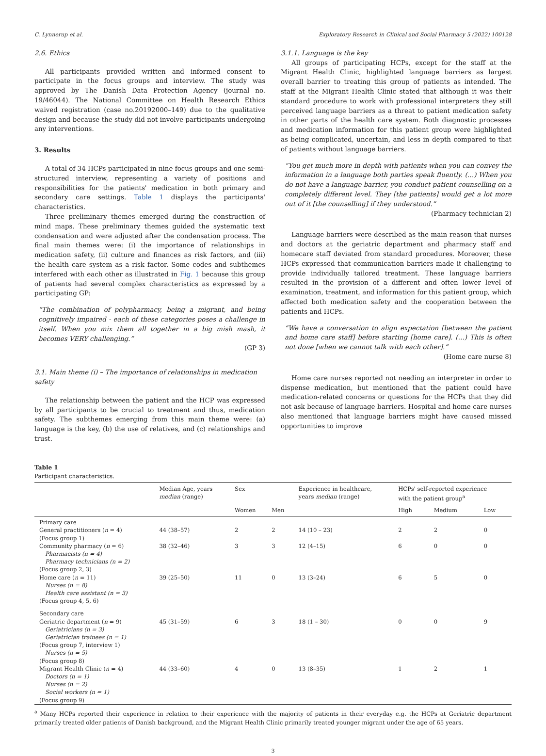C. Lynnerup et al. Exploratory Research in Clinical and Social Pharmacy 5 (2022) 100128
2.6. Ethics
All participants provided written and informed consent to participate in the focus groups and interview. The study was approved by The Danish Data Protection Agency (journal no. 19/46044). The National Committee on Health Research Ethics waived registration (case no.20192000–149) due to the qualitative design and because the study did not involve participants undergoing any interventions.
3. Results
A total of 34 HCPs participated in nine focus groups and one semi-structured interview, representing a variety of positions and responsibilities for the patients' medication in both primary and secondary care settings. Table 1 displays the participants' characteristics.
Three preliminary themes emerged during the construction of mind maps. These preliminary themes guided the systematic text condensation and were adjusted after the condensation process. The final main themes were: (i) the importance of relationships in medication safety, (ii) culture and finances as risk factors, and (iii) the health care system as a risk factor. Some codes and subthemes interfered with each other as illustrated in Fig. 1 because this group of patients had several complex characteristics as expressed by a participating GP:
“The combination of polypharmacy, being a migrant, and being cognitively impaired - each of these categories poses a challenge in itself. When you mix them all together in a big mish mash, it becomes VERY challenging.”
(GP 3)
3.1. Main theme (i) – The importance of relationships in medication safety
The relationship between the patient and the HCP was expressed by all participants to be crucial to treatment and thus, medication safety. The subthemes emerging from this main theme were: (a) language is the key, (b) the use of relatives, and (c) relationships and trust.
3.1.1. Language is the key
All groups of participating HCPs, except for the staff at the Migrant Health Clinic, highlighted language barriers as largest overall barrier to treating this group of patients as intended. The staff at the Migrant Health Clinic stated that although it was their standard procedure to work with professional interpreters they still perceived language barriers as a threat to patient medication safety in other parts of the health care system. Both diagnostic processes and medication information for this patient group were highlighted as being complicated, uncertain, and less in depth compared to that of patients without language barriers.
“You get much more in depth with patients when you can convey the information in a language both parties speak fluently. (…) When you do not have a language barrier, you conduct patient counselling on a completely different level. They [the patients] would get a lot more out of it [the counselling] if they understood.”
(Pharmacy technician 2)
Language barriers were described as the main reason that nurses and doctors at the geriatric department and pharmacy staff and homecare staff deviated from standard procedures. Moreover, these HCPs expressed that communication barriers made it challenging to provide individually tailored treatment. These language barriers resulted in the provision of a different and often lower level of examination, treatment, and information for this patient group, which affected both medication safety and the cooperation between the patients and HCPs.
“We have a conversation to align expectation [between the patient and home care staff] before starting [home care]. (…) This is often not done [when we cannot talk with each other].”
(Home care nurse 8)
Home care nurses reported not needing an interpreter in order to dispense medication, but mentioned that the patient could have medication-related concerns or questions for the HCPs that they did not ask because of language barriers. Hospital and home care nurses also mentioned that language barriers might have caused missed opportunities to improve
Table 1
Participant characteristics.
| | Median Age, years median (range) | Sex | | Experience in healthcare, years median (range) | HCPs' self-reported experience with the patient group<sup>a</sup> | | |
| --- | --- | --- | --- | --- | --- | --- | --- |
| | | Women | Men | | High | Medium | Low |
| Primary care | | | | | | | |
| General practitioners ( n = 4) (Focus group 1) | 44 (38–57) | 2 | 2 | 14 (10 – 23) | 2 | 2 | 0 |
| Community pharmacy ( n = 6) Pharmacists (n = 4) Pharmacy technicians (n = 2) (Focus group 2, 3) | 38 (32–46) | 3 | 3 | 12 (4–15) | 6 | 0 | 0 |
| Home care ( n = 11) Nurses (n = 8) Health care assistant (n = 3) (Focus group 4, 5, 6) | 39 (25–50) | 11 | 0 | 13 (3–24) | 6 | 5 | 0 |
| Secondary care | | | | | | | |
| Geriatric department ( n = 9) Geriatricians (n = 3) Geriatrician trainees (n = 1) (Focus group 7, interview 1) Nurses (n = 5) (Focus group 8) | 45 (31–59) | 6 | 3 | 18 (1 – 30) | 0 | 0 | 9 |
| Migrant Health Clinic ( n = 4) Doctors (n = 1) Nurses (n = 2) Social workers (n = 1) (Focus group 9) | 44 (33–60) | 4 | 0 | 13 (8–35) | 1 | 2 | 1 |
<sup>a</sup> Many HCPs reported their experience in relation to their experience with the majority of patients in their everyday e.g. the HCPs at Geriatric department primarily treated older patients of Danish background, and the Migrant Health Clinic primarily treated younger migrant under the age of 65 years.
3